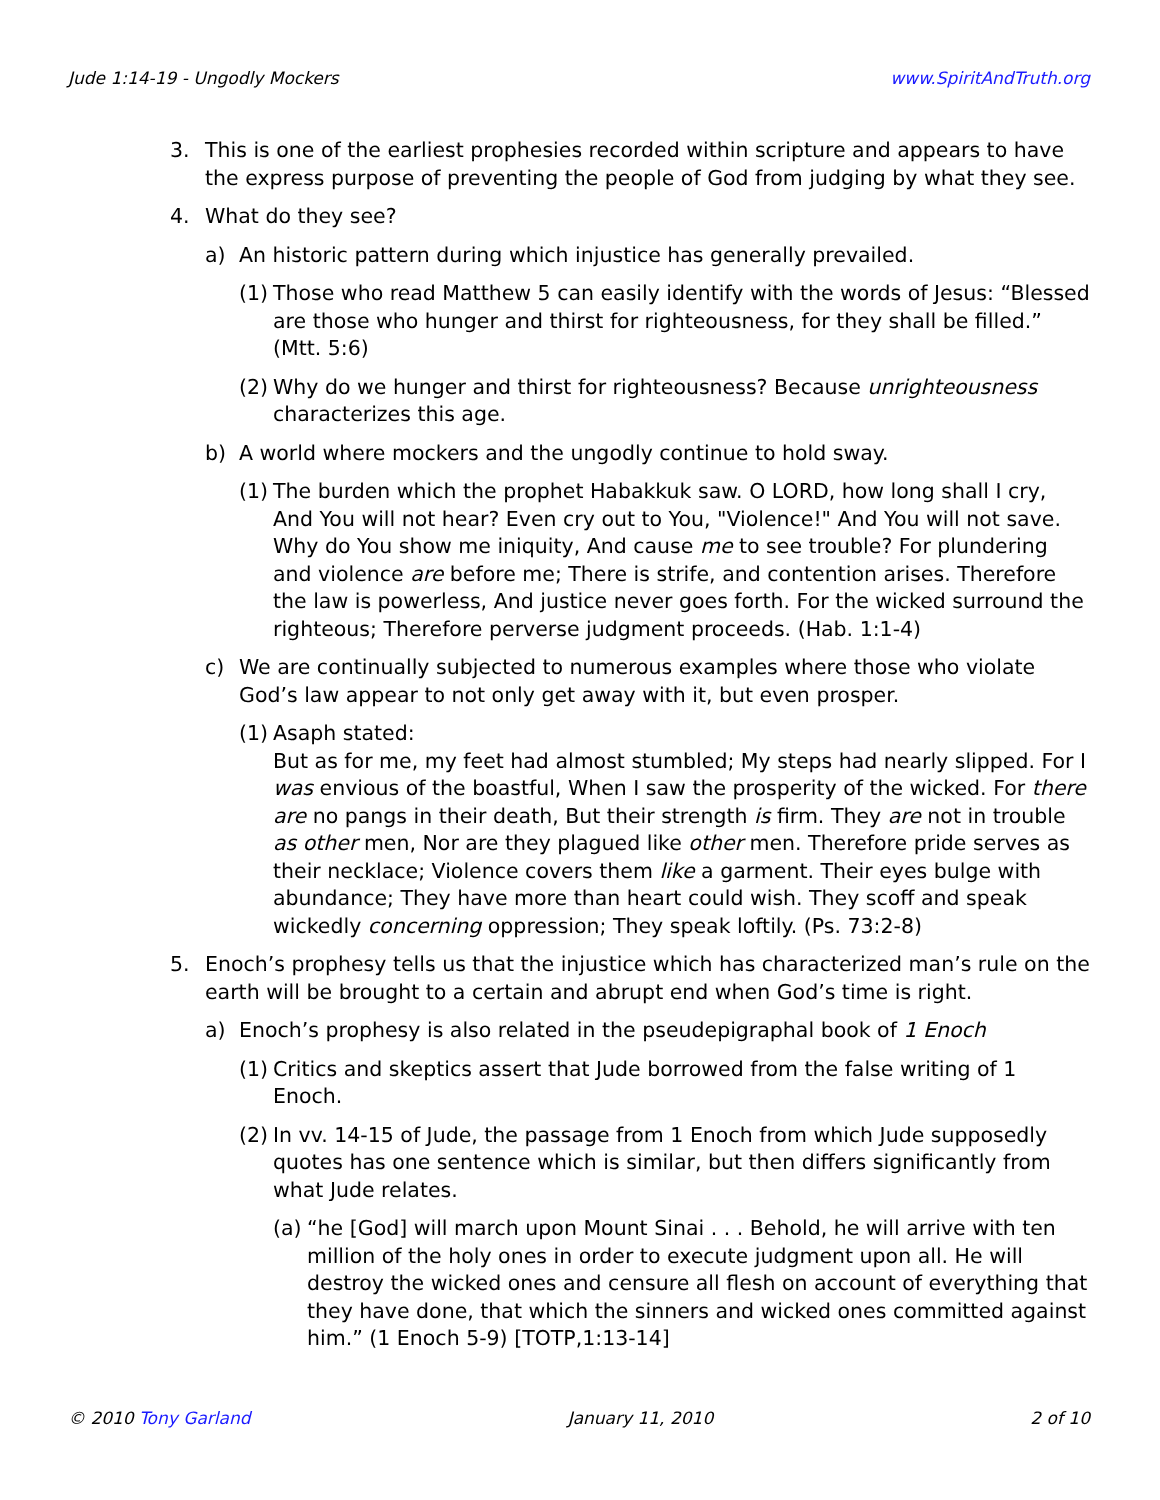Jude 1:14-19 - Ungodly Mockers www.SpiritAndTruth.org
3. This is one of the earliest prophesies recorded within scripture and appears to have the express purpose of preventing the people of God from judging by what they see.
4. What do they see?
a) An historic pattern during which injustice has generally prevailed.
(1) Those who read Matthew 5 can easily identify with the words of Jesus: “Blessed are those who hunger and thirst for righteousness, for they shall be filled.” (Mtt. 5:6)
(2) Why do we hunger and thirst for righteousness? Because unrighteousness characterizes this age.
b) A world where mockers and the ungodly continue to hold sway.
(1) The burden which the prophet Habakkuk saw. O LORD, how long shall I cry, And You will not hear? Even cry out to You, "Violence!" And You will not save. Why do You show me iniquity, And cause me to see trouble? For plundering and violence are before me; There is strife, and contention arises. Therefore the law is powerless, And justice never goes forth. For the wicked surround the righteous; Therefore perverse judgment proceeds. (Hab. 1:1-4)
c) We are continually subjected to numerous examples where those who violate God’s law appear to not only get away with it, but even prosper.
(1) Asaph stated:
But as for me, my feet had almost stumbled; My steps had nearly slipped. For I was envious of the boastful, When I saw the prosperity of the wicked. For there are no pangs in their death, But their strength is firm. They are not in trouble as other men, Nor are they plagued like other men. Therefore pride serves as their necklace; Violence covers them like a garment. Their eyes bulge with abundance; They have more than heart could wish. They scoff and speak wickedly concerning oppression; They speak loftily. (Ps. 73:2-8)
5. Enoch’s prophesy tells us that the injustice which has characterized man’s rule on the earth will be brought to a certain and abrupt end when God’s time is right.
a) Enoch’s prophesy is also related in the pseudepigraphal book of 1 Enoch
(1) Critics and skeptics assert that Jude borrowed from the false writing of 1 Enoch.
(2) In vv. 14-15 of Jude, the passage from 1 Enoch from which Jude supposedly quotes has one sentence which is similar, but then differs significantly from what Jude relates.
(a) “he [God] will march upon Mount Sinai . . . Behold, he will arrive with ten million of the holy ones in order to execute judgment upon all. He will destroy the wicked ones and censure all flesh on account of everything that they have done, that which the sinners and wicked ones committed against him.” (1 Enoch 5-9) [TOTP,1:13-14]
© 2010 Tony Garland January 11, 2010 2 of 10